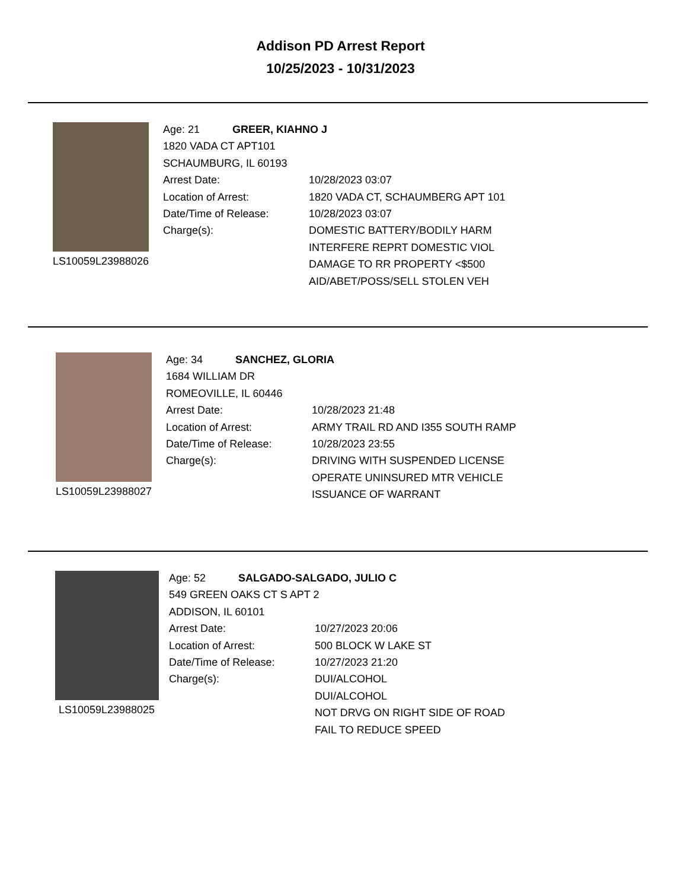Addison PD Arrest Report
10/25/2023 - 10/31/2023
LS10059L23988026
Age: 21 GREER, KIAHNO J
1820 VADA CT APT101
SCHAUMBURG, IL 60193
Arrest Date: 10/28/2023 03:07
Location of Arrest: 1820 VADA CT, SCHAUMBERG APT 101
Date/Time of Release: 10/28/2023 03:07
Charge(s): DOMESTIC BATTERY/BODILY HARM
INTERFERE REPRT DOMESTIC VIOL
DAMAGE TO RR PROPERTY <$500
AID/ABET/POSS/SELL STOLEN VEH
LS10059L23988027
Age: 34 SANCHEZ, GLORIA
1684 WILLIAM DR
ROMEOVILLE, IL 60446
Arrest Date: 10/28/2023 21:48
Location of Arrest: ARMY TRAIL RD AND I355 SOUTH RAMP
Date/Time of Release: 10/28/2023 23:55
Charge(s): DRIVING WITH SUSPENDED LICENSE
OPERATE UNINSURED MTR VEHICLE
ISSUANCE OF WARRANT
LS10059L23988025
Age: 52 SALGADO-SALGADO, JULIO C
549 GREEN OAKS CT S APT 2
ADDISON, IL 60101
Arrest Date: 10/27/2023 20:06
Location of Arrest: 500 BLOCK W LAKE ST
Date/Time of Release: 10/27/2023 21:20
Charge(s): DUI/ALCOHOL
DUI/ALCOHOL
NOT DRVG ON RIGHT SIDE OF ROAD
FAIL TO REDUCE SPEED